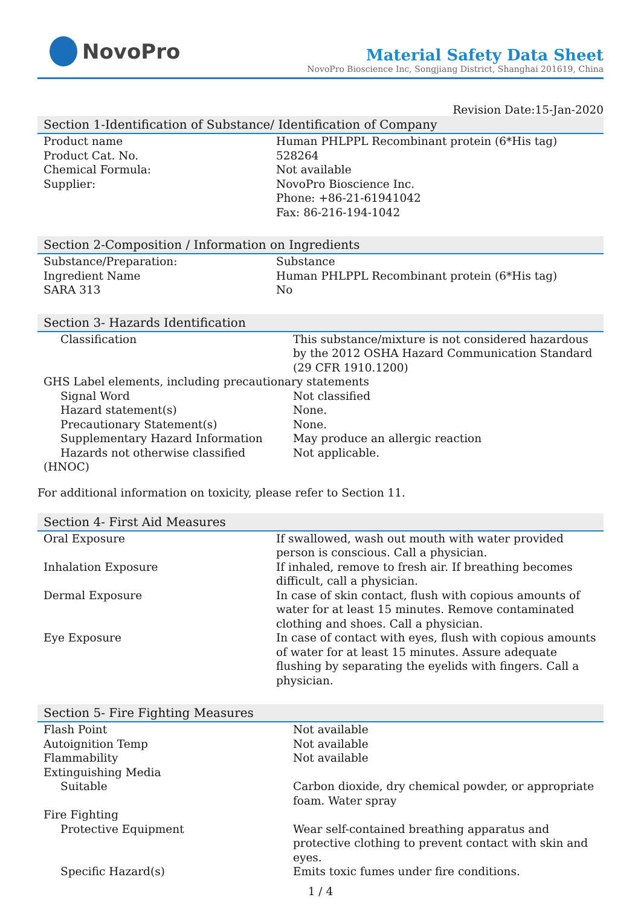NovoPro
Material Safety Data Sheet
NovoPro Bioscience Inc, Songjiang District, Shanghai 201619, China
Revision Date:15-Jan-2020
Section 1-Identification of Substance/ Identification of Company
| Product name | Human PHLPPL Recombinant protein (6*His tag) |
| Product Cat. No. | 528264 |
| Chemical Formula: | Not available |
| Supplier: | NovoPro Bioscience Inc. Phone: +86-21-61941042 Fax: 86-216-194-1042 |
Section 2-Composition / Information on Ingredients
| Substance/Preparation: | Substance |
| Ingredient Name | Human PHLPPL Recombinant protein (6*His tag) |
| SARA 313 | No |
Section 3- Hazards Identification
| Classification | This substance/mixture is not considered hazardous by the 2012 OSHA Hazard Communication Standard (29 CFR 1910.1200) |
| GHS Label elements, including precautionary statements | |
| Signal Word | Not classified |
| Hazard statement(s) | None. |
| Precautionary Statement(s) | None. |
| Supplementary Hazard Information | May produce an allergic reaction |
| Hazards not otherwise classified | Not applicable. |
| (HNOC) | |
For additional information on toxicity, please refer to Section 11.
Section 4- First Aid Measures
| Oral Exposure | If swallowed, wash out mouth with water provided person is conscious. Call a physician. |
| Inhalation Exposure | If inhaled, remove to fresh air. If breathing becomes difficult, call a physician. |
| Dermal Exposure | In case of skin contact, flush with copious amounts of water for at least 15 minutes. Remove contaminated clothing and shoes. Call a physician. |
| Eye Exposure | In case of contact with eyes, flush with copious amounts of water for at least 15 minutes. Assure adequate flushing by separating the eyelids with fingers. Call a physician. |
Section 5- Fire Fighting Measures
| Flash Point | Not available |
| Autoignition Temp | Not available |
| Flammability | Not available |
| Extinguishing Media | |
| Suitable | Carbon dioxide, dry chemical powder, or appropriate foam. Water spray |
| Fire Fighting | |
| Protective Equipment | Wear self-contained breathing apparatus and protective clothing to prevent contact with skin and eyes. |
| Specific Hazard(s) | Emits toxic fumes under fire conditions. |
1 / 4